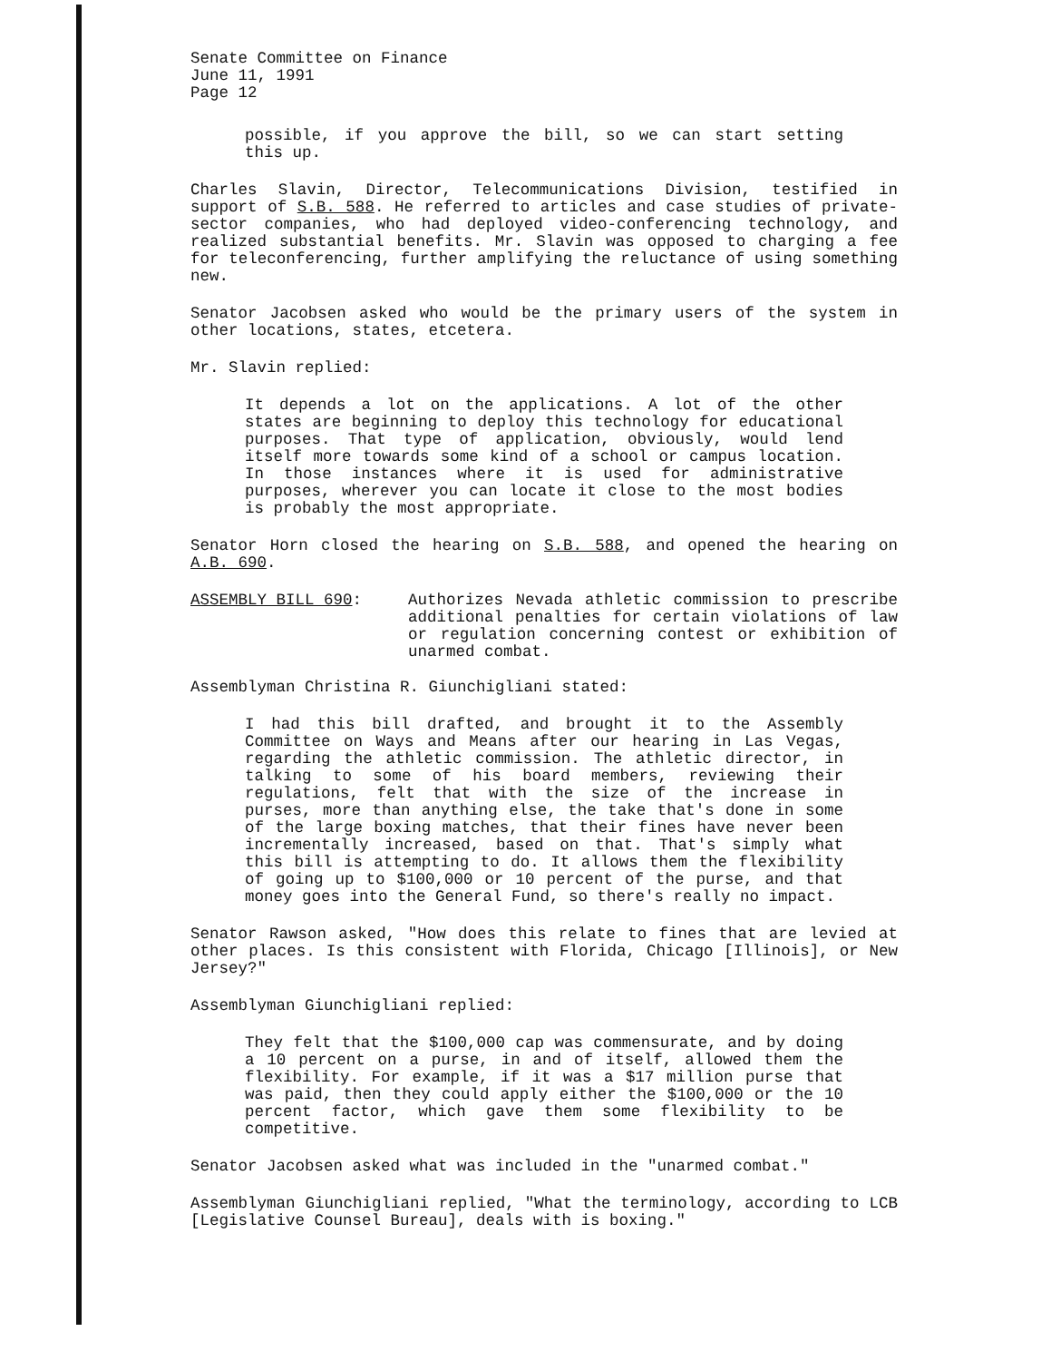Senate Committee on Finance
June 11, 1991
Page 12
possible, if you approve the bill, so we can start setting this up.
Charles Slavin, Director, Telecommunications Division, testified in support of S.B. 588. He referred to articles and case studies of private-sector companies, who had deployed video-conferencing technology, and realized substantial benefits. Mr. Slavin was opposed to charging a fee for teleconferencing, further amplifying the reluctance of using something new.
Senator Jacobsen asked who would be the primary users of the system in other locations, states, etcetera.
Mr. Slavin replied:
It depends a lot on the applications. A lot of the other states are beginning to deploy this technology for educational purposes. That type of application, obviously, would lend itself more towards some kind of a school or campus location. In those instances where it is used for administrative purposes, wherever you can locate it close to the most bodies is probably the most appropriate.
Senator Horn closed the hearing on S.B. 588, and opened the hearing on A.B. 690.
ASSEMBLY BILL 690: Authorizes Nevada athletic commission to prescribe additional penalties for certain violations of law or regulation concerning contest or exhibition of unarmed combat.
Assemblyman Christina R. Giunchigliani stated:
I had this bill drafted, and brought it to the Assembly Committee on Ways and Means after our hearing in Las Vegas, regarding the athletic commission. The athletic director, in talking to some of his board members, reviewing their regulations, felt that with the size of the increase in purses, more than anything else, the take that's done in some of the large boxing matches, that their fines have never been incrementally increased, based on that. That's simply what this bill is attempting to do. It allows them the flexibility of going up to $100,000 or 10 percent of the purse, and that money goes into the General Fund, so there's really no impact.
Senator Rawson asked, "How does this relate to fines that are levied at other places. Is this consistent with Florida, Chicago [Illinois], or New Jersey?"
Assemblyman Giunchigliani replied:
They felt that the $100,000 cap was commensurate, and by doing a 10 percent on a purse, in and of itself, allowed them the flexibility. For example, if it was a $17 million purse that was paid, then they could apply either the $100,000 or the 10 percent factor, which gave them some flexibility to be competitive.
Senator Jacobsen asked what was included in the "unarmed combat."
Assemblyman Giunchigliani replied, "What the terminology, according to LCB [Legislative Counsel Bureau], deals with is boxing."